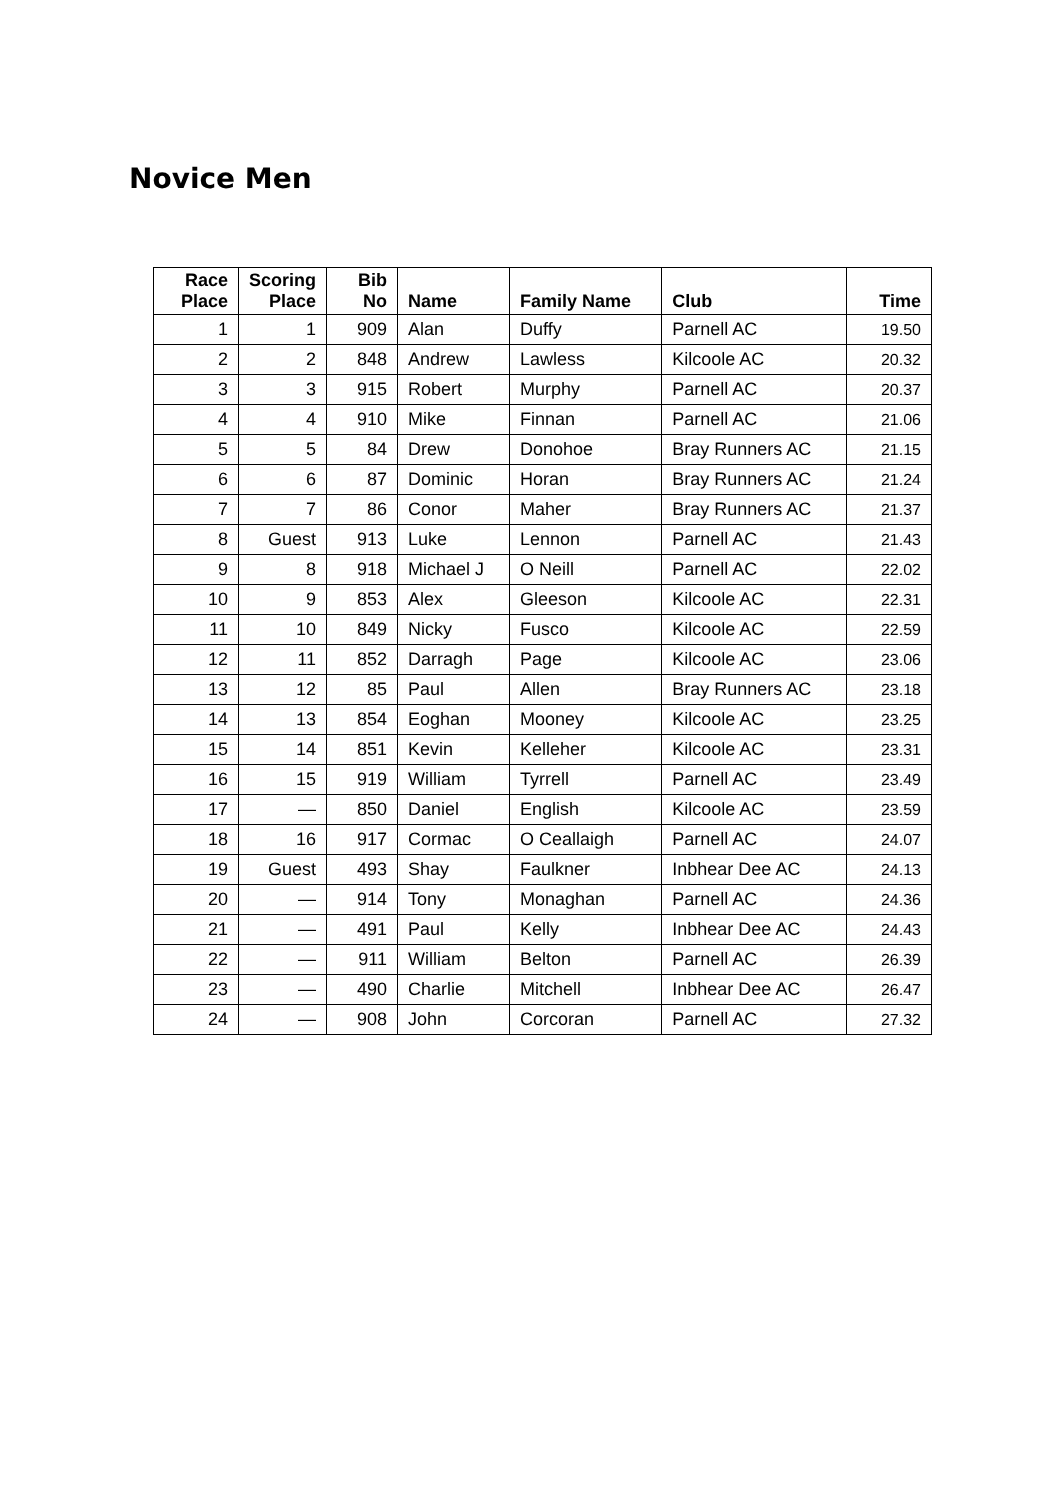Novice Men
| Race Place | Scoring Place | Bib No | Name | Family Name | Club | Time |
| --- | --- | --- | --- | --- | --- | --- |
| 1 | 1 | 909 | Alan | Duffy | Parnell AC | 19.50 |
| 2 | 2 | 848 | Andrew | Lawless | Kilcoole AC | 20.32 |
| 3 | 3 | 915 | Robert | Murphy | Parnell AC | 20.37 |
| 4 | 4 | 910 | Mike | Finnan | Parnell AC | 21.06 |
| 5 | 5 | 84 | Drew | Donohoe | Bray Runners AC | 21.15 |
| 6 | 6 | 87 | Dominic | Horan | Bray Runners AC | 21.24 |
| 7 | 7 | 86 | Conor | Maher | Bray Runners AC | 21.37 |
| 8 | Guest | 913 | Luke | Lennon | Parnell AC | 21.43 |
| 9 | 8 | 918 | Michael J | O Neill | Parnell AC | 22.02 |
| 10 | 9 | 853 | Alex | Gleeson | Kilcoole AC | 22.31 |
| 11 | 10 | 849 | Nicky | Fusco | Kilcoole AC | 22.59 |
| 12 | 11 | 852 | Darragh | Page | Kilcoole AC | 23.06 |
| 13 | 12 | 85 | Paul | Allen | Bray Runners AC | 23.18 |
| 14 | 13 | 854 | Eoghan | Mooney | Kilcoole AC | 23.25 |
| 15 | 14 | 851 | Kevin | Kelleher | Kilcoole AC | 23.31 |
| 16 | 15 | 919 | William | Tyrrell | Parnell AC | 23.49 |
| 17 | — | 850 | Daniel | English | Kilcoole AC | 23.59 |
| 18 | 16 | 917 | Cormac | O Ceallaigh | Parnell AC | 24.07 |
| 19 | Guest | 493 | Shay | Faulkner | Inbhear Dee AC | 24.13 |
| 20 | — | 914 | Tony | Monaghan | Parnell AC | 24.36 |
| 21 | — | 491 | Paul | Kelly | Inbhear Dee AC | 24.43 |
| 22 | — | 911 | William | Belton | Parnell AC | 26.39 |
| 23 | — | 490 | Charlie | Mitchell | Inbhear Dee AC | 26.47 |
| 24 | — | 908 | John | Corcoran | Parnell AC | 27.32 |